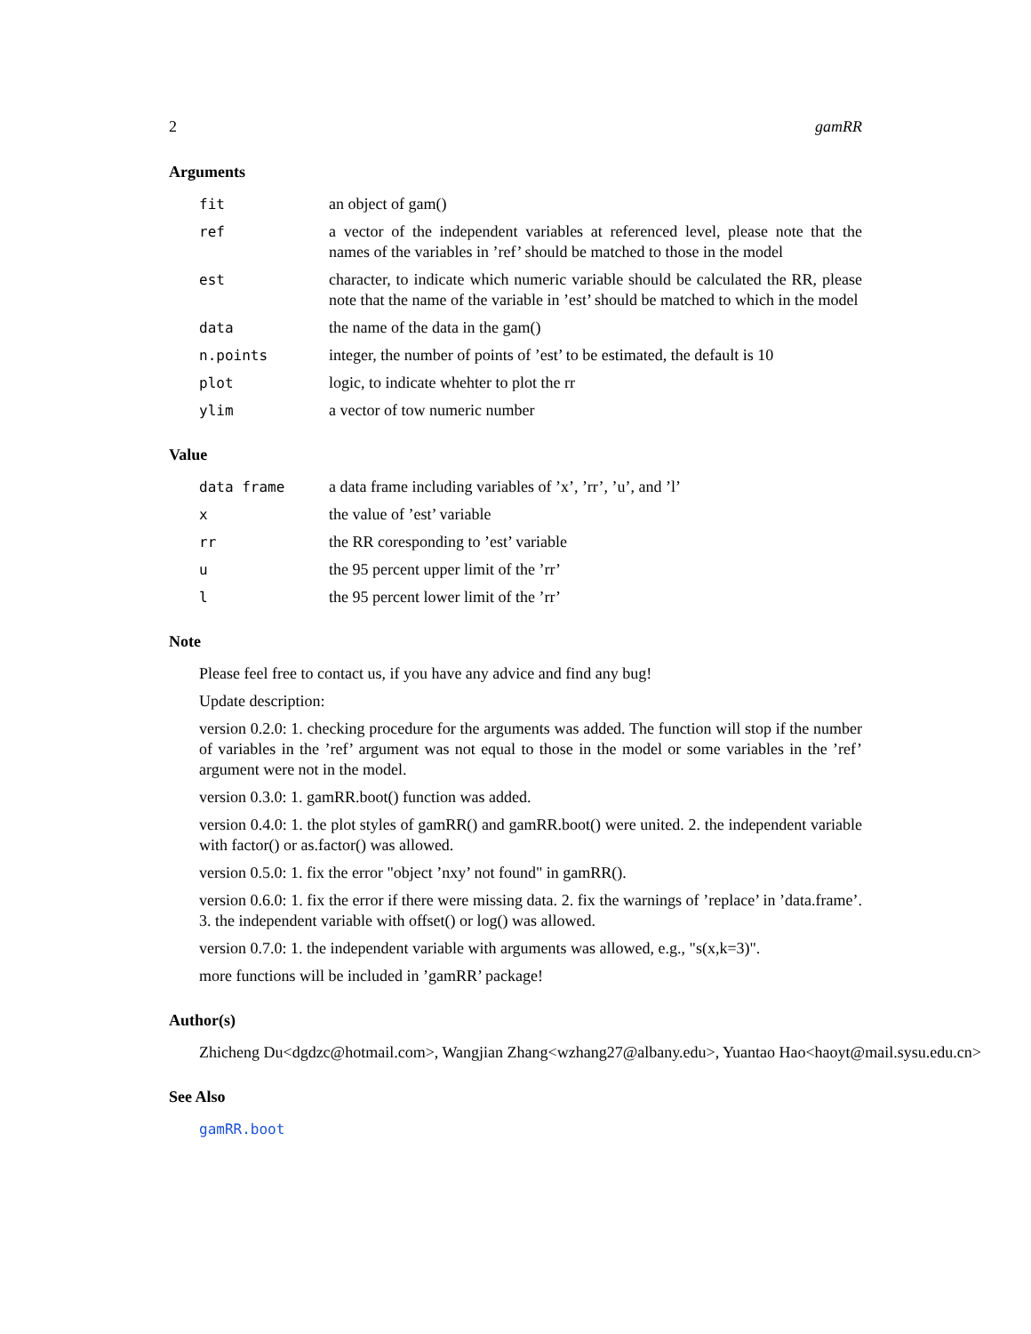2 gamRR
Arguments
fit an object of gam()
ref a vector of the independent variables at referenced level, please note that the names of the variables in ’ref’ should be matched to those in the model
est character, to indicate which numeric variable should be calculated the RR, please note that the name of the variable in ’est’ should be matched to which in the model
data the name of the data in the gam()
n.points integer, the number of points of ’est’ to be estimated, the default is 10
plot logic, to indicate whehter to plot the rr
ylim a vector of tow numeric number
Value
data frame a data frame including variables of ’x’, ’rr’, ’u’, and ’l’
x the value of ’est’ variable
rr the RR coresponding to ’est’ variable
u the 95 percent upper limit of the ’rr’
l the 95 percent lower limit of the ’rr’
Note
Please feel free to contact us, if you have any advice and find any bug!
Update description:
version 0.2.0: 1. checking procedure for the arguments was added. The function will stop if the number of variables in the ’ref’ argument was not equal to those in the model or some variables in the ’ref’ argument were not in the model.
version 0.3.0: 1. gamRR.boot() function was added.
version 0.4.0: 1. the plot styles of gamRR() and gamRR.boot() were united. 2. the independent variable with factor() or as.factor() was allowed.
version 0.5.0: 1. fix the error "object ’nxy’ not found" in gamRR().
version 0.6.0: 1. fix the error if there were missing data. 2. fix the warnings of ’replace’ in ’data.frame’. 3. the independent variable with offset() or log() was allowed.
version 0.7.0: 1. the independent variable with arguments was allowed, e.g., "s(x,k=3)".
more functions will be included in ’gamRR’ package!
Author(s)
Zhicheng Du<dgdzc@hotmail.com>, Wangjian Zhang<wzhang27@albany.edu>, Yuantao Hao<haoyt@mail.sysu.edu.cn>
See Also
gamRR.boot